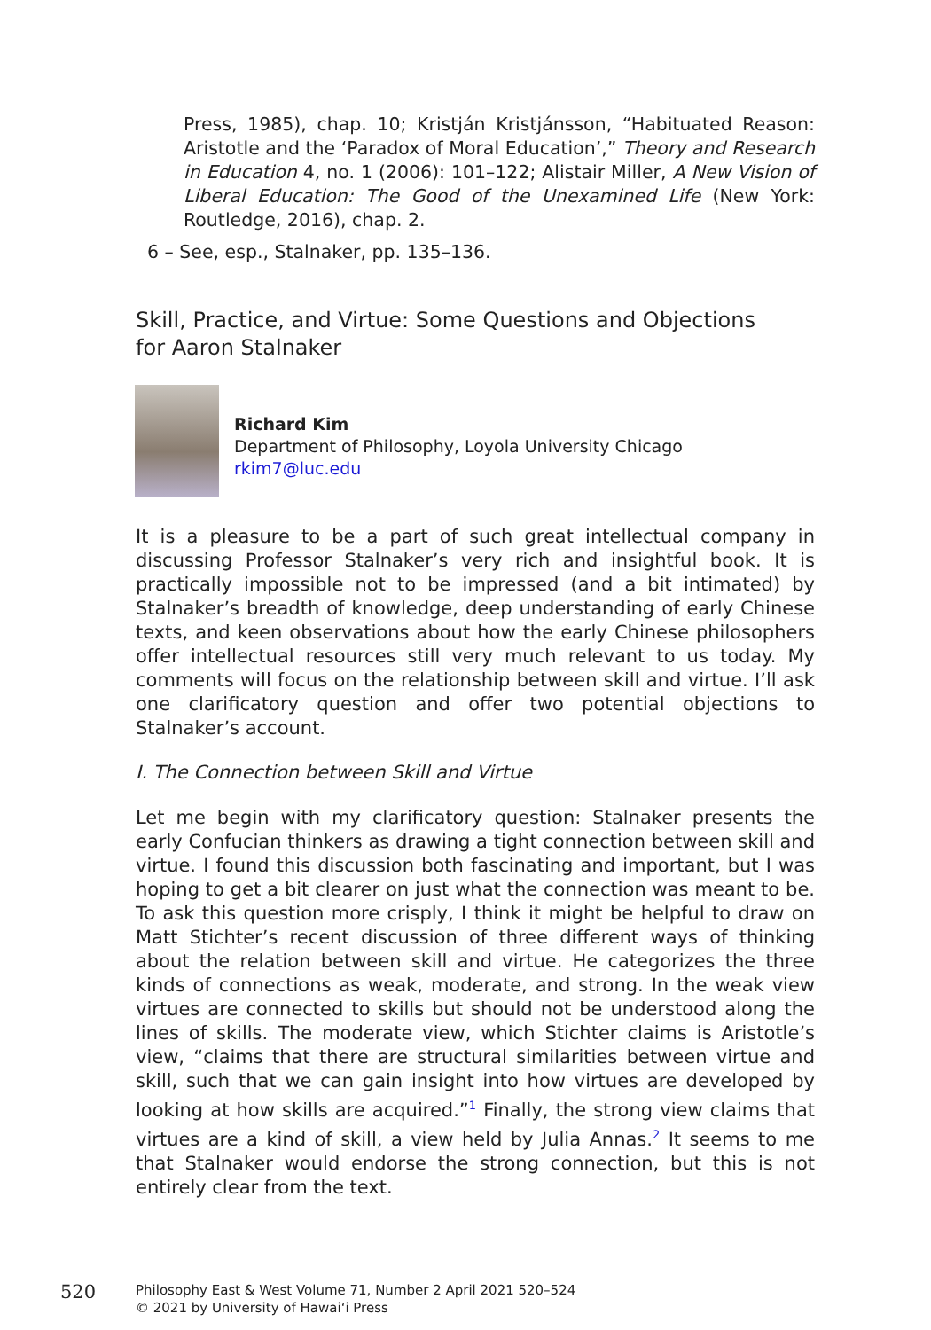Press, 1985), chap. 10; Kristján Kristjánsson, “Habituated Reason: Aristotle and the ‘Paradox of Moral Education’,” Theory and Research in Education 4, no. 1 (2006): 101–122; Alistair Miller, A New Vision of Liberal Education: The Good of the Unexamined Life (New York: Routledge, 2016), chap. 2.
6 – See, esp., Stalnaker, pp. 135–136.
Skill, Practice, and Virtue: Some Questions and Objections
for Aaron Stalnaker
Richard Kim
Department of Philosophy, Loyola University Chicago
rkim7@luc.edu
It is a pleasure to be a part of such great intellectual company in discussing Professor Stalnaker’s very rich and insightful book. It is practically impossible not to be impressed (and a bit intimated) by Stalnaker’s breadth of knowledge, deep understanding of early Chinese texts, and keen observations about how the early Chinese philosophers offer intellectual resources still very much relevant to us today. My comments will focus on the relationship between skill and virtue. I’ll ask one clarificatory question and offer two potential objections to Stalnaker’s account.
I. The Connection between Skill and Virtue
Let me begin with my clarificatory question: Stalnaker presents the early Confucian thinkers as drawing a tight connection between skill and virtue. I found this discussion both fascinating and important, but I was hoping to get a bit clearer on just what the connection was meant to be. To ask this question more crisply, I think it might be helpful to draw on Matt Stichter’s recent discussion of three different ways of thinking about the relation between skill and virtue. He categorizes the three kinds of connections as weak, moderate, and strong. In the weak view virtues are connected to skills but should not be understood along the lines of skills. The moderate view, which Stichter claims is Aristotle’s view, “claims that there are structural similarities between virtue and skill, such that we can gain insight into how virtues are developed by looking at how skills are acquired.”<sup>1</sup> Finally, the strong view claims that virtues are a kind of skill, a view held by Julia Annas.<sup>2</sup> It seems to me that Stalnaker would endorse the strong connection, but this is not entirely clear from the text.
520
Philosophy East & West Volume 71, Number 2 April 2021 520–524
© 2021 by University of Hawai‘i Press